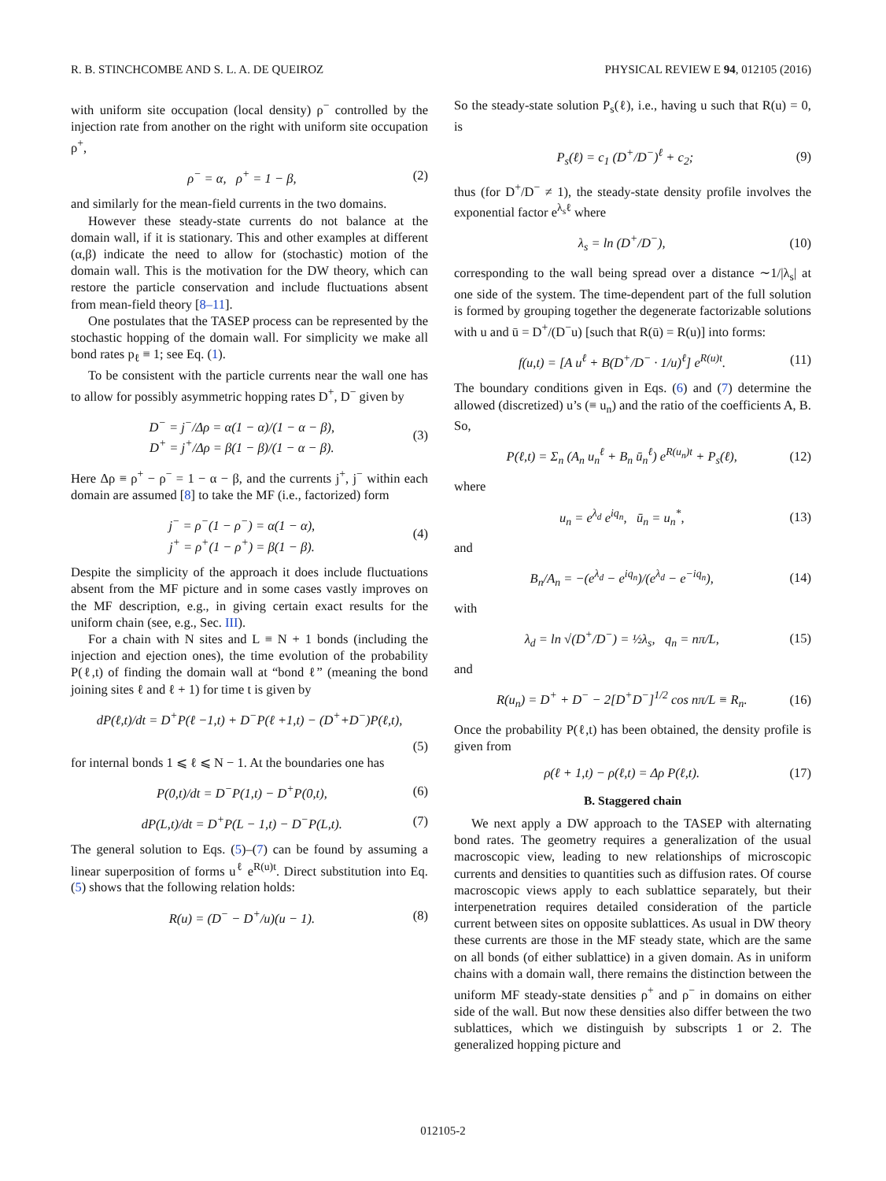R. B. STINCHCOMBE AND S. L. A. DE QUEIROZ PHYSICAL REVIEW E 94, 012105 (2016)
with uniform site occupation (local density) ρ<sup>−</sup> controlled by the injection rate from another on the right with uniform site occupation ρ<sup>+</sup>,
ρ<sup>−</sup> = α, ρ<sup>+</sup> = 1 − β, (2)
and similarly for the mean-field currents in the two domains.
However these steady-state currents do not balance at the domain wall, if it is stationary. This and other examples at different (α,β) indicate the need to allow for (stochastic) motion of the domain wall. This is the motivation for the DW theory, which can restore the particle conservation and include fluctuations absent from mean-field theory [8–11].
One postulates that the TASEP process can be represented by the stochastic hopping of the domain wall. For simplicity we make all bond rates p<sub>ℓ</sub> ≡ 1; see Eq. (1).
To be consistent with the particle currents near the wall one has to allow for possibly asymmetric hopping rates D<sup>+</sup>, D<sup>−</sup> given by
D<sup>−</sup> = j<sup>−</sup>/Δρ = α(1 − α)/(1 − α − β),
D<sup>+</sup> = j<sup>+</sup>/Δρ = β(1 − β)/(1 − α − β). (3)
Here Δρ ≡ ρ<sup>+</sup> − ρ<sup>−</sup> = 1 − α − β, and the currents j<sup>+</sup>, j<sup>−</sup> within each domain are assumed [8] to take the MF (i.e., factorized) form
j<sup>−</sup> = ρ<sup>−</sup>(1 − ρ<sup>−</sup>) = α(1 − α),
j<sup>+</sup> = ρ<sup>+</sup>(1 − ρ<sup>+</sup>) = β(1 − β). (4)
Despite the simplicity of the approach it does include fluctuations absent from the MF picture and in some cases vastly improves on the MF description, e.g., in giving certain exact results for the uniform chain (see, e.g., Sec. III).
For a chain with N sites and L ≡ N + 1 bonds (including the injection and ejection ones), the time evolution of the probability P(ℓ,t) of finding the domain wall at “bond ℓ” (meaning the bond joining sites ℓ and ℓ + 1) for time t is given by
dP(ℓ,t)/dt = D<sup>+</sup>P(ℓ −1,t) + D<sup>−</sup>P(ℓ +1,t) − (D<sup>+</sup>+D<sup>−</sup>)P(ℓ,t),
(5)
for internal bonds 1 ⩽ ℓ ⩽ N − 1. At the boundaries one has
P(0,t)/dt = D<sup>−</sup>P(1,t) − D<sup>+</sup>P(0,t), (6)
dP(L,t)/dt = D<sup>+</sup>P(L − 1,t) − D<sup>−</sup>P(L,t). (7)
The general solution to Eqs. (5)–(7) can be found by assuming a linear superposition of forms u<sup>ℓ</sup> e<sup>R(u)t</sup>. Direct substitution into Eq. (5) shows that the following relation holds:
R(u) = (D<sup>−</sup> − D<sup>+</sup>/u)(u − 1). (8)
So the steady-state solution P<sub>s</sub>(ℓ), i.e., having u such that R(u) = 0, is
P<sub>s</sub>(ℓ) = c<sub>1</sub> (D<sup>+</sup>/D<sup>−</sup>)<sup>ℓ</sup> + c<sub>2</sub>; (9)
thus (for D<sup>+</sup>/D<sup>−</sup> ≠ 1), the steady-state density profile involves the exponential factor e<sup>λ<sub>s</sub>ℓ</sup> where
λ<sub>s</sub> = ln (D<sup>+</sup>/D<sup>−</sup>), (10)
corresponding to the wall being spread over a distance ∼1/|λ<sub>s</sub>| at one side of the system. The time-dependent part of the full solution is formed by grouping together the degenerate factorizable solutions with u and ū = D<sup>+</sup>/(D<sup>−</sup>u) [such that R(ū) = R(u)] into forms:
f(u,t) = [A u<sup>ℓ</sup> + B(D<sup>+</sup>/D<sup>−</sup> · 1/u)<sup>ℓ</sup>] e<sup>R(u)t</sup>. (11)
The boundary conditions given in Eqs. (6) and (7) determine the allowed (discretized) u’s (≡ u<sub>n</sub>) and the ratio of the coefficients A, B. So,
P(ℓ,t) = Σ<sub>n</sub> (A<sub>n</sub> u<sub>n</sub><sup>ℓ</sup> + B<sub>n</sub> ū<sub>n</sub><sup>ℓ</sup>) e<sup>R(u<sub>n</sub>)t</sup> + P<sub>s</sub>(ℓ), (12)
where
u<sub>n</sub> = e<sup>λ<sub>d</sub></sup> e<sup>iq<sub>n</sub></sup>, ū<sub>n</sub> = u<sub>n</sub><sup>*</sup>, (13)
and
B<sub>n</sub>/A<sub>n</sub> = −(e<sup>λ<sub>d</sub></sup> − e<sup>iq<sub>n</sub></sup>)/(e<sup>λ<sub>d</sub></sup> − e<sup>−iq<sub>n</sub></sup>), (14)
with
λ<sub>d</sub> = ln √(D<sup>+</sup>/D<sup>−</sup>) = ½λ<sub>s</sub>, q<sub>n</sub> = nπ/L, (15)
and
R(u<sub>n</sub>) = D<sup>+</sup> + D<sup>−</sup> − 2[D<sup>+</sup>D<sup>−</sup>]<sup>1/2</sup> cos nπ/L ≡ R<sub>n</sub>. (16)
Once the probability P(ℓ,t) has been obtained, the density profile is given from
ρ(ℓ + 1,t) − ρ(ℓ,t) = Δρ P(ℓ,t). (17)
B. Staggered chain
We next apply a DW approach to the TASEP with alternating bond rates. The geometry requires a generalization of the usual macroscopic view, leading to new relationships of microscopic currents and densities to quantities such as diffusion rates. Of course macroscopic views apply to each sublattice separately, but their interpenetration requires detailed consideration of the particle current between sites on opposite sublattices. As usual in DW theory these currents are those in the MF steady state, which are the same on all bonds (of either sublattice) in a given domain. As in uniform chains with a domain wall, there remains the distinction between the uniform MF steady-state densities ρ<sup>+</sup> and ρ<sup>−</sup> in domains on either side of the wall. But now these densities also differ between the two sublattices, which we distinguish by subscripts 1 or 2. The generalized hopping picture and
012105-2